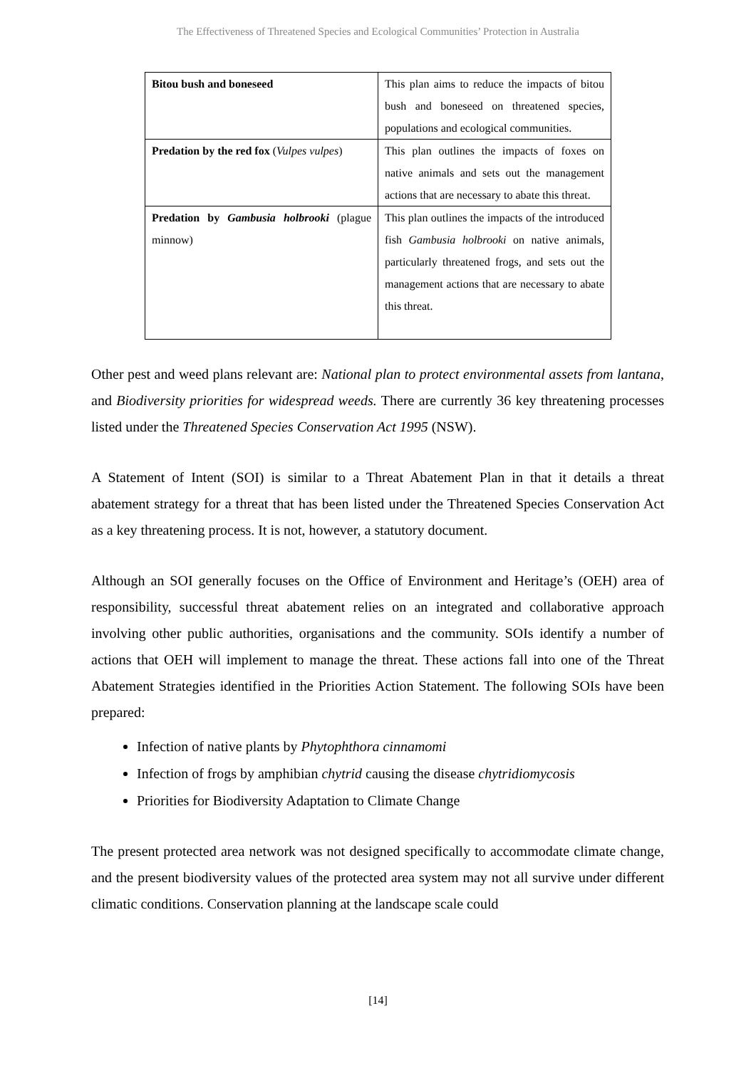The Effectiveness of Threatened Species and Ecological Communities’ Protection in Australia
| Bitou bush and boneseed | This plan aims to reduce the impacts of bitou bush and boneseed on threatened species, populations and ecological communities. |
| Predation by the red fox ( Vulpes vulpes ) | This plan outlines the impacts of foxes on native animals and sets out the management actions that are necessary to abate this threat. |
| Predation by Gambusia holbrooki (plague minnow) | This plan outlines the impacts of the introduced fish Gambusia holbrooki on native animals, particularly threatened frogs, and sets out the management actions that are necessary to abate this threat. |
Other pest and weed plans relevant are: National plan to protect environmental assets from lantana, and Biodiversity priorities for widespread weeds. There are currently 36 key threatening processes listed under the Threatened Species Conservation Act 1995 (NSW).
A Statement of Intent (SOI) is similar to a Threat Abatement Plan in that it details a threat abatement strategy for a threat that has been listed under the Threatened Species Conservation Act as a key threatening process. It is not, however, a statutory document.
Although an SOI generally focuses on the Office of Environment and Heritage’s (OEH) area of responsibility, successful threat abatement relies on an integrated and collaborative approach involving other public authorities, organisations and the community. SOIs identify a number of actions that OEH will implement to manage the threat. These actions fall into one of the Threat Abatement Strategies identified in the Priorities Action Statement. The following SOIs have been prepared:
Infection of native plants by Phytophthora cinnamomi
Infection of frogs by amphibian chytrid causing the disease chytridiomycosis
Priorities for Biodiversity Adaptation to Climate Change
The present protected area network was not designed specifically to accommodate climate change, and the present biodiversity values of the protected area system may not all survive under different climatic conditions. Conservation planning at the landscape scale could
[14]